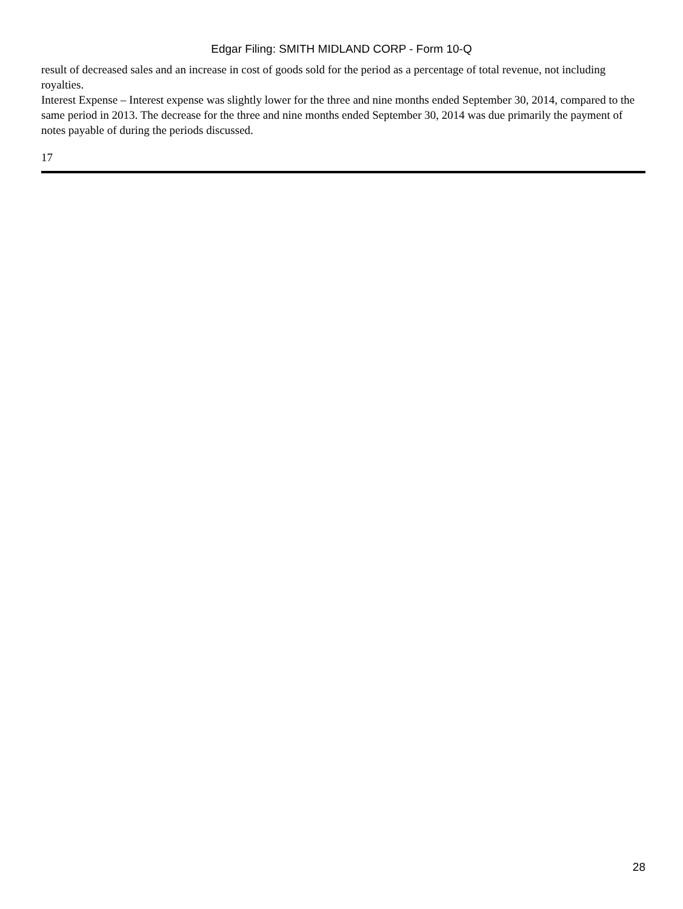Edgar Filing: SMITH MIDLAND CORP - Form 10-Q
result of decreased sales and an increase in cost of goods sold for the period as a percentage of total revenue, not including royalties.
Interest Expense – Interest expense was slightly lower for the three and nine months ended September 30, 2014, compared to the same period in 2013. The decrease for the three and nine months ended September 30, 2014 was due primarily the payment of notes payable of during the periods discussed.
17
28